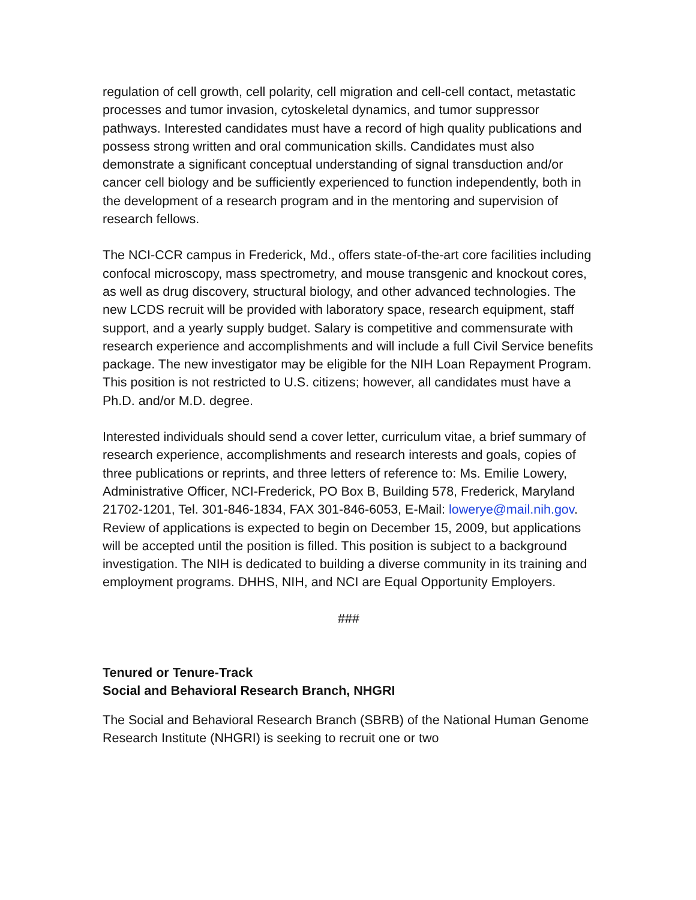regulation of cell growth, cell polarity, cell migration and cell-cell contact, metastatic processes and tumor invasion, cytoskeletal dynamics, and tumor suppressor pathways. Interested candidates must have a record of high quality publications and possess strong written and oral communication skills. Candidates must also demonstrate a significant conceptual understanding of signal transduction and/or cancer cell biology and be sufficiently experienced to function independently, both in the development of a research program and in the mentoring and supervision of research fellows.
The NCI-CCR campus in Frederick, Md., offers state-of-the-art core facilities including confocal microscopy, mass spectrometry, and mouse transgenic and knockout cores, as well as drug discovery, structural biology, and other advanced technologies. The new LCDS recruit will be provided with laboratory space, research equipment, staff support, and a yearly supply budget. Salary is competitive and commensurate with research experience and accomplishments and will include a full Civil Service benefits package. The new investigator may be eligible for the NIH Loan Repayment Program. This position is not restricted to U.S. citizens; however, all candidates must have a Ph.D. and/or M.D. degree.
Interested individuals should send a cover letter, curriculum vitae, a brief summary of research experience, accomplishments and research interests and goals, copies of three publications or reprints, and three letters of reference to: Ms. Emilie Lowery, Administrative Officer, NCI-Frederick, PO Box B, Building 578, Frederick, Maryland 21702-1201, Tel. 301-846-1834, FAX 301-846-6053, E-Mail: lowerye@mail.nih.gov. Review of applications is expected to begin on December 15, 2009, but applications will be accepted until the position is filled. This position is subject to a background investigation. The NIH is dedicated to building a diverse community in its training and employment programs. DHHS, NIH, and NCI are Equal Opportunity Employers.
###
Tenured or Tenure-Track
Social and Behavioral Research Branch, NHGRI
The Social and Behavioral Research Branch (SBRB) of the National Human Genome Research Institute (NHGRI) is seeking to recruit one or two